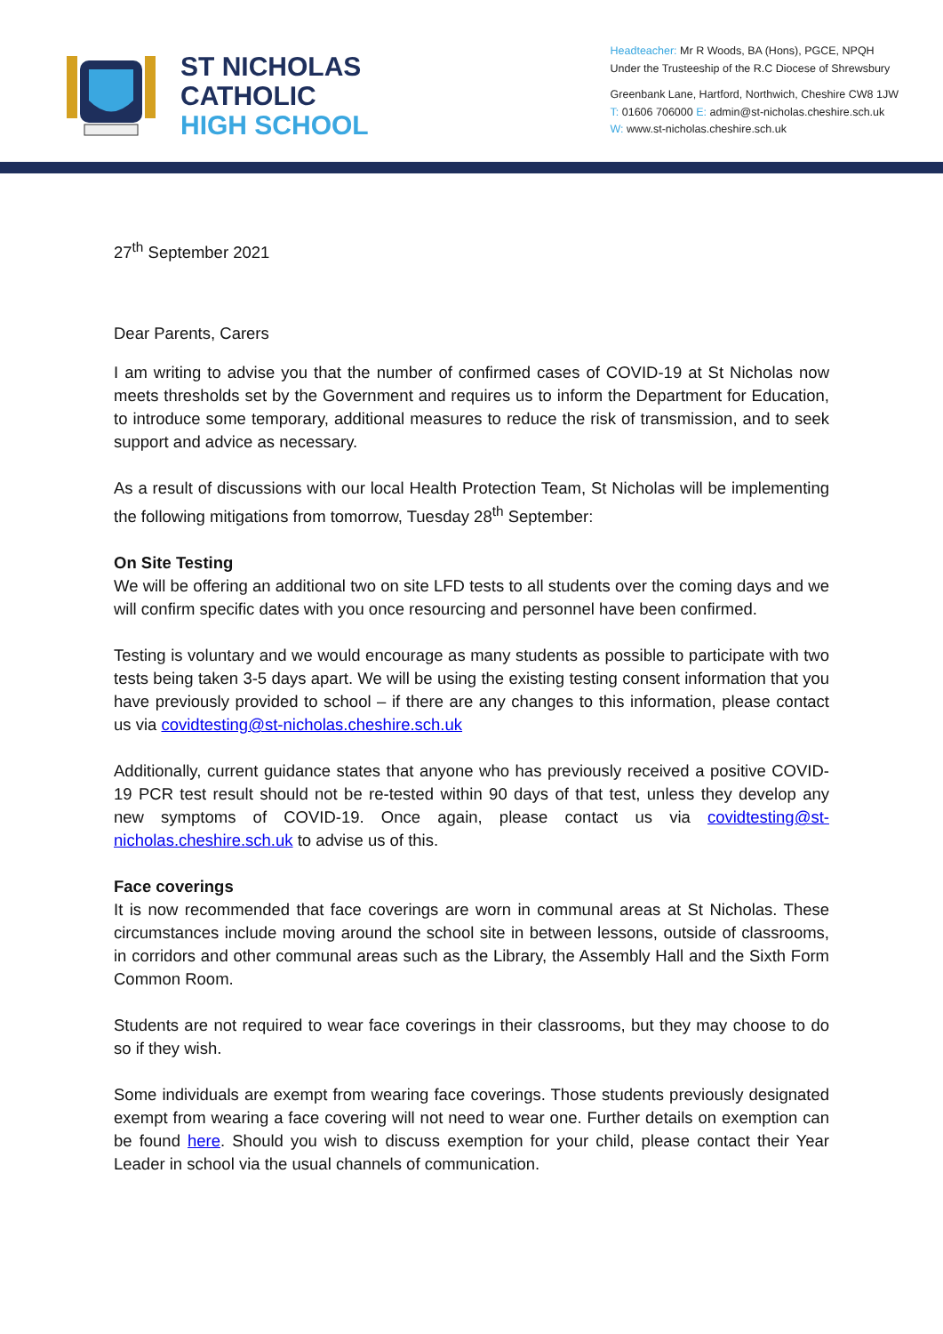ST NICHOLAS
CATHOLIC
HIGH SCHOOL
Headteacher: Mr R Woods, BA (Hons), PGCE, NPQH
Under the Trusteeship of the R.C Diocese of Shrewsbury
Greenbank Lane, Hartford, Northwich, Cheshire CW8 1JW
T: 01606 706000 E: admin@st-nicholas.cheshire.sch.uk
W: www.st-nicholas.cheshire.sch.uk
27<sup>th</sup> September 2021
Dear Parents, Carers
I am writing to advise you that the number of confirmed cases of COVID-19 at St Nicholas now meets thresholds set by the Government and requires us to inform the Department for Education, to introduce some temporary, additional measures to reduce the risk of transmission, and to seek support and advice as necessary.
As a result of discussions with our local Health Protection Team, St Nicholas will be implementing the following mitigations from tomorrow, Tuesday 28<sup>th</sup> September:
On Site Testing
We will be offering an additional two on site LFD tests to all students over the coming days and we will confirm specific dates with you once resourcing and personnel have been confirmed.
Testing is voluntary and we would encourage as many students as possible to participate with two tests being taken 3-5 days apart. We will be using the existing testing consent information that you have previously provided to school – if there are any changes to this information, please contact us via covidtesting@st-nicholas.cheshire.sch.uk
Additionally, current guidance states that anyone who has previously received a positive COVID-19 PCR test result should not be re-tested within 90 days of that test, unless they develop any new symptoms of COVID-19. Once again, please contact us via covidtesting@st-nicholas.cheshire.sch.uk to advise us of this.
Face coverings
It is now recommended that face coverings are worn in communal areas at St Nicholas. These circumstances include moving around the school site in between lessons, outside of classrooms, in corridors and other communal areas such as the Library, the Assembly Hall and the Sixth Form Common Room.
Students are not required to wear face coverings in their classrooms, but they may choose to do so if they wish.
Some individuals are exempt from wearing face coverings. Those students previously designated exempt from wearing a face covering will not need to wear one. Further details on exemption can be found here. Should you wish to discuss exemption for your child, please contact their Year Leader in school via the usual channels of communication.